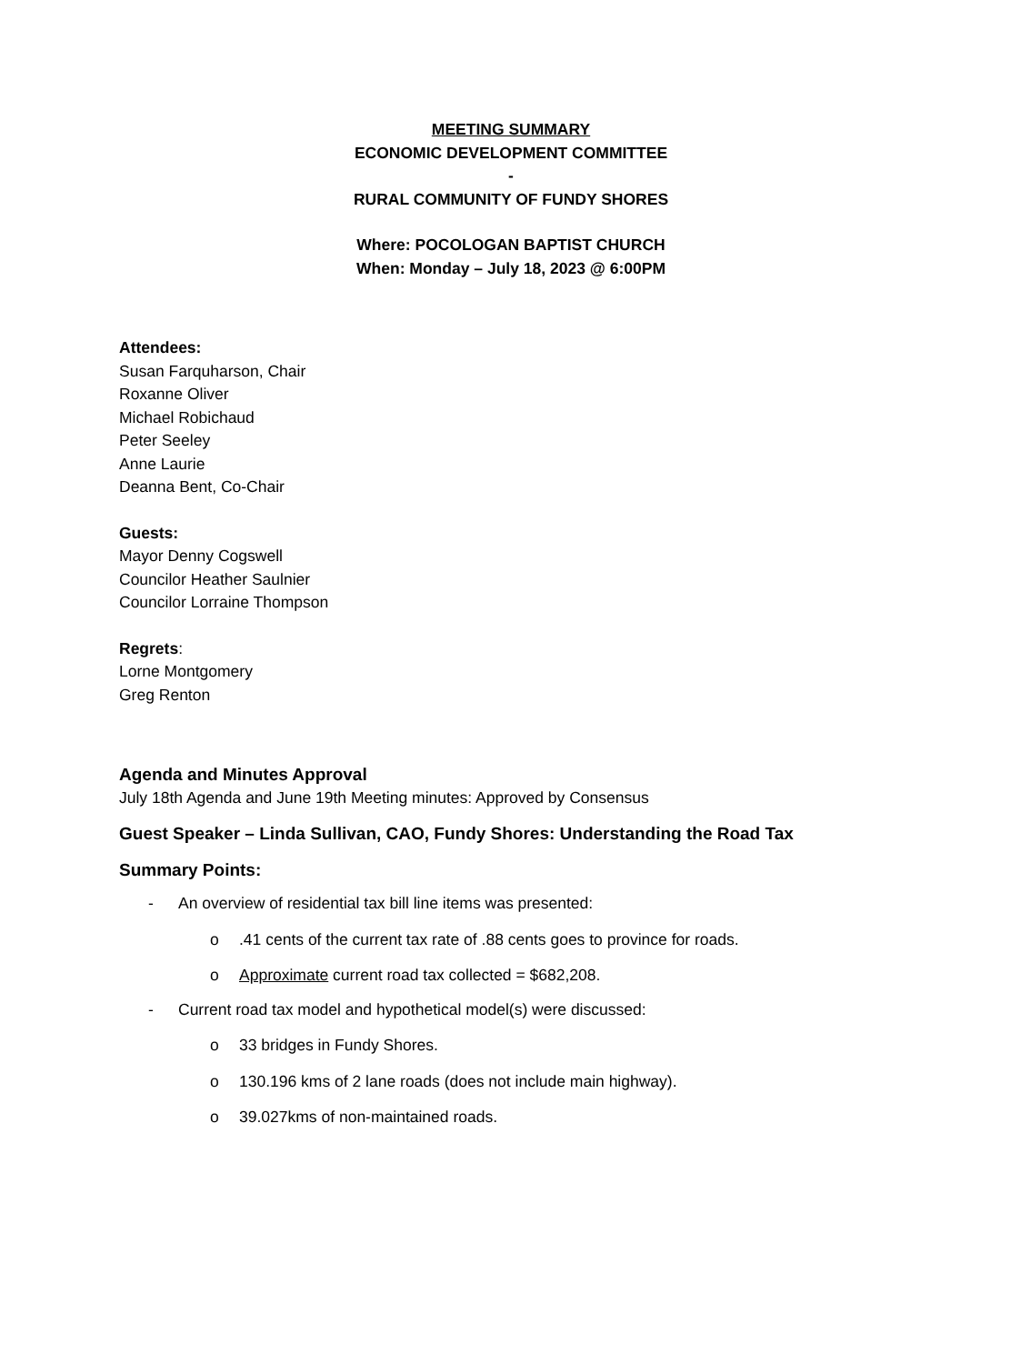MEETING SUMMARY
ECONOMIC DEVELOPMENT COMMITTEE
-
RURAL COMMUNITY OF FUNDY SHORES
Where: POCOLOGAN BAPTIST CHURCH
When: Monday – July 18, 2023 @ 6:00PM
Attendees:
Susan Farquharson, Chair
Roxanne Oliver
Michael Robichaud
Peter Seeley
Anne Laurie
Deanna Bent, Co-Chair
Guests:
Mayor Denny Cogswell
Councilor Heather Saulnier
Councilor Lorraine Thompson
Regrets:
Lorne Montgomery
Greg Renton
Agenda and Minutes Approval
July 18th Agenda and June 19th Meeting minutes: Approved by Consensus
Guest Speaker – Linda Sullivan, CAO, Fundy Shores: Understanding the Road Tax
Summary Points:
- An overview of residential tax bill line items was presented:
o.41 cents of the current tax rate of .88 cents goes to province for roads.
o Approximate current road tax collected = $682,208.
- Current road tax model and hypothetical model(s) were discussed:
o 33 bridges in Fundy Shores.
o 130.196 kms of 2 lane roads (does not include main highway).
o 39.027kms of non-maintained roads.